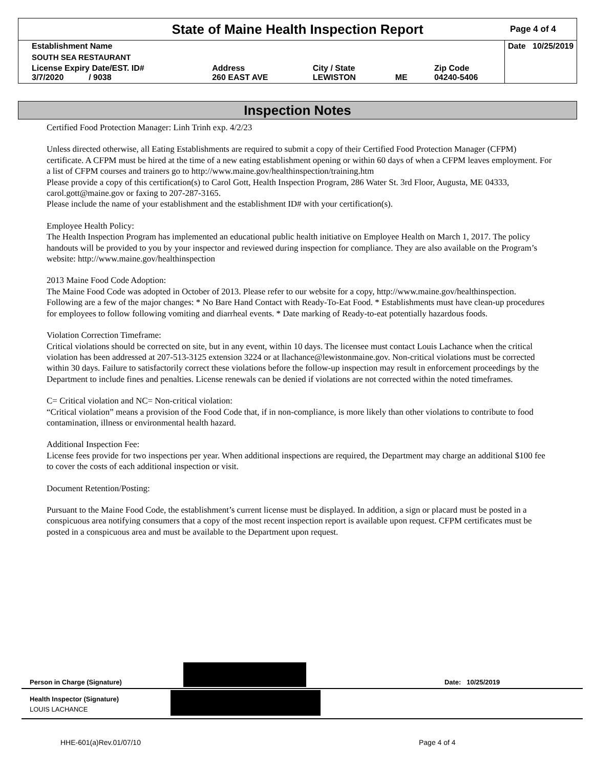State of Maine Health Inspection Report
Page 4 of 4
| Establishment Name | | | | | Date 10/25/2019 |
| SOUTH SEA RESTAURANT | | | | | |
| License Expiry Date/EST. ID# 3/7/2020 / 9038 | Address 260 EAST AVE | City / State LEWISTON | ME | Zip Code 04240-5406 | |
Inspection Notes
Certified Food Protection Manager: Linh Trinh exp. 4/2/23
Unless directed otherwise, all Eating Establishments are required to submit a copy of their Certified Food Protection Manager (CFPM) certificate. A CFPM must be hired at the time of a new eating establishment opening or within 60 days of when a CFPM leaves employment. For a list of CFPM courses and trainers go to http://www.maine.gov/healthinspection/training.htm
Please provide a copy of this certification(s) to Carol Gott, Health Inspection Program, 286 Water St. 3rd Floor, Augusta, ME 04333, carol.gott@maine.gov or faxing to 207-287-3165.
Please include the name of your establishment and the establishment ID# with your certification(s).
Employee Health Policy:
The Health Inspection Program has implemented an educational public health initiative on Employee Health on March 1, 2017. The policy handouts will be provided to you by your inspector and reviewed during inspection for compliance. They are also available on the Program’s website: http://www.maine.gov/healthinspection
2013 Maine Food Code Adoption:
The Maine Food Code was adopted in October of 2013. Please refer to our website for a copy, http://www.maine.gov/healthinspection. Following are a few of the major changes: * No Bare Hand Contact with Ready-To-Eat Food. * Establishments must have clean-up procedures for employees to follow following vomiting and diarrheal events. * Date marking of Ready-to-eat potentially hazardous foods.
Violation Correction Timeframe:
Critical violations should be corrected on site, but in any event, within 10 days. The licensee must contact Louis Lachance when the critical violation has been addressed at 207-513-3125 extension 3224 or at llachance@lewistonmaine.gov. Non-critical violations must be corrected within 30 days. Failure to satisfactorily correct these violations before the follow-up inspection may result in enforcement proceedings by the Department to include fines and penalties. License renewals can be denied if violations are not corrected within the noted timeframes.
C= Critical violation and NC= Non-critical violation:
“Critical violation” means a provision of the Food Code that, if in non-compliance, is more likely than other violations to contribute to food contamination, illness or environmental health hazard.
Additional Inspection Fee:
License fees provide for two inspections per year. When additional inspections are required, the Department may charge an additional $100 fee to cover the costs of each additional inspection or visit.
Document Retention/Posting:
Pursuant to the Maine Food Code, the establishment’s current license must be displayed. In addition, a sign or placard must be posted in a conspicuous area notifying consumers that a copy of the most recent inspection report is available upon request. CFPM certificates must be posted in a conspicuous area and must be available to the Department upon request.
Person in Charge (Signature) Date: 10/25/2019
Health Inspector (Signature)
LOUIS LACHANCE
HHE-601(a)Rev.01/07/10 Page 4 of 4